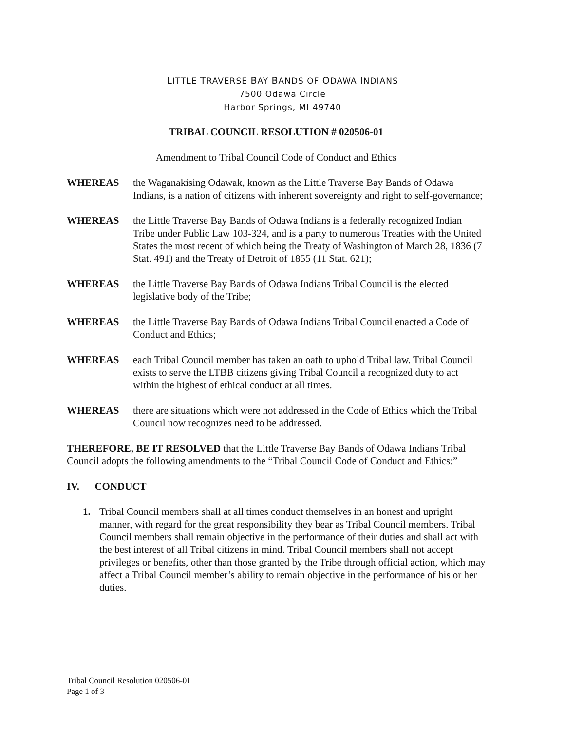LITTLE TRAVERSE BAY BANDS OF ODAWA INDIANS
7500 Odawa Circle
Harbor Springs, MI 49740
TRIBAL COUNCIL RESOLUTION # 020506-01
Amendment to Tribal Council Code of Conduct and Ethics
WHEREAS the Waganakising Odawak, known as the Little Traverse Bay Bands of Odawa Indians, is a nation of citizens with inherent sovereignty and right to self-governance;
WHEREAS the Little Traverse Bay Bands of Odawa Indians is a federally recognized Indian Tribe under Public Law 103-324, and is a party to numerous Treaties with the United States the most recent of which being the Treaty of Washington of March 28, 1836 (7 Stat. 491) and the Treaty of Detroit of 1855 (11 Stat. 621);
WHEREAS the Little Traverse Bay Bands of Odawa Indians Tribal Council is the elected legislative body of the Tribe;
WHEREAS the Little Traverse Bay Bands of Odawa Indians Tribal Council enacted a Code of Conduct and Ethics;
WHEREAS each Tribal Council member has taken an oath to uphold Tribal law. Tribal Council exists to serve the LTBB citizens giving Tribal Council a recognized duty to act within the highest of ethical conduct at all times.
WHEREAS there are situations which were not addressed in the Code of Ethics which the Tribal Council now recognizes need to be addressed.
THEREFORE, BE IT RESOLVED that the Little Traverse Bay Bands of Odawa Indians Tribal Council adopts the following amendments to the “Tribal Council Code of Conduct and Ethics:”
IV. CONDUCT
1. Tribal Council members shall at all times conduct themselves in an honest and upright manner, with regard for the great responsibility they bear as Tribal Council members. Tribal Council members shall remain objective in the performance of their duties and shall act with the best interest of all Tribal citizens in mind. Tribal Council members shall not accept privileges or benefits, other than those granted by the Tribe through official action, which may affect a Tribal Council member’s ability to remain objective in the performance of his or her duties.
Tribal Council Resolution 020506-01
Page 1 of 3